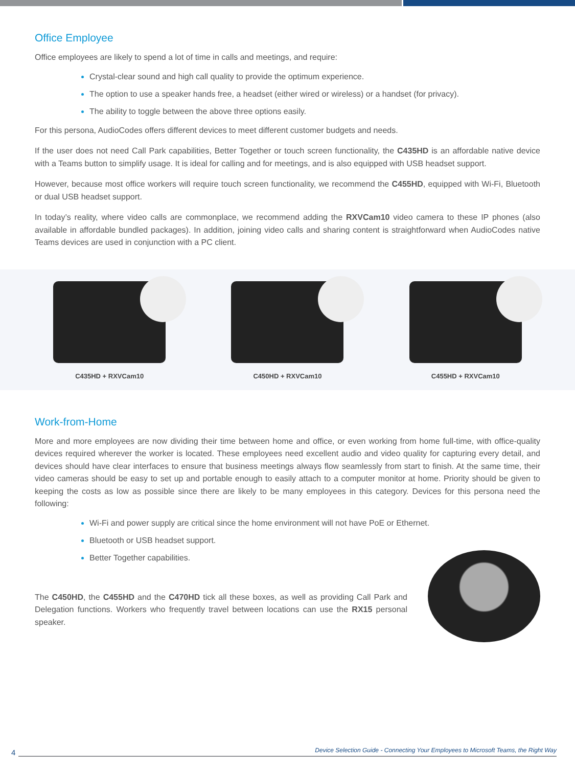Office Employee
Office employees are likely to spend a lot of time in calls and meetings, and require:
Crystal-clear sound and high call quality to provide the optimum experience.
The option to use a speaker hands free, a headset (either wired or wireless) or a handset (for privacy).
The ability to toggle between the above three options easily.
For this persona, AudioCodes offers different devices to meet different customer budgets and needs.
If the user does not need Call Park capabilities, Better Together or touch screen functionality, the C435HD is an affordable native device with a Teams button to simplify usage. It is ideal for calling and for meetings, and is also equipped with USB headset support.
However, because most office workers will require touch screen functionality, we recommend the C455HD, equipped with Wi-Fi, Bluetooth or dual USB headset support.
In today’s reality, where video calls are commonplace, we recommend adding the RXVCam10 video camera to these IP phones (also available in affordable bundled packages). In addition, joining video calls and sharing content is straightforward when AudioCodes native Teams devices are used in conjunction with a PC client.
C435HD + RXVCam10
C450HD + RXVCam10
C455HD + RXVCam10
Work-from-Home
More and more employees are now dividing their time between home and office, or even working from home full-time, with office-quality devices required wherever the worker is located. These employees need excellent audio and video quality for capturing every detail, and devices should have clear interfaces to ensure that business meetings always flow seamlessly from start to finish. At the same time, their video cameras should be easy to set up and portable enough to easily attach to a computer monitor at home. Priority should be given to keeping the costs as low as possible since there are likely to be many employees in this category. Devices for this persona need the following:
Wi-Fi and power supply are critical since the home environment will not have PoE or Ethernet.
Bluetooth or USB headset support.
Better Together capabilities.
The C450HD, the C455HD and the C470HD tick all these boxes, as well as providing Call Park and Delegation functions. Workers who frequently travel between locations can use the RX15 personal speaker.
4
Device Selection Guide - Connecting Your Employees to Microsoft Teams, the Right Way